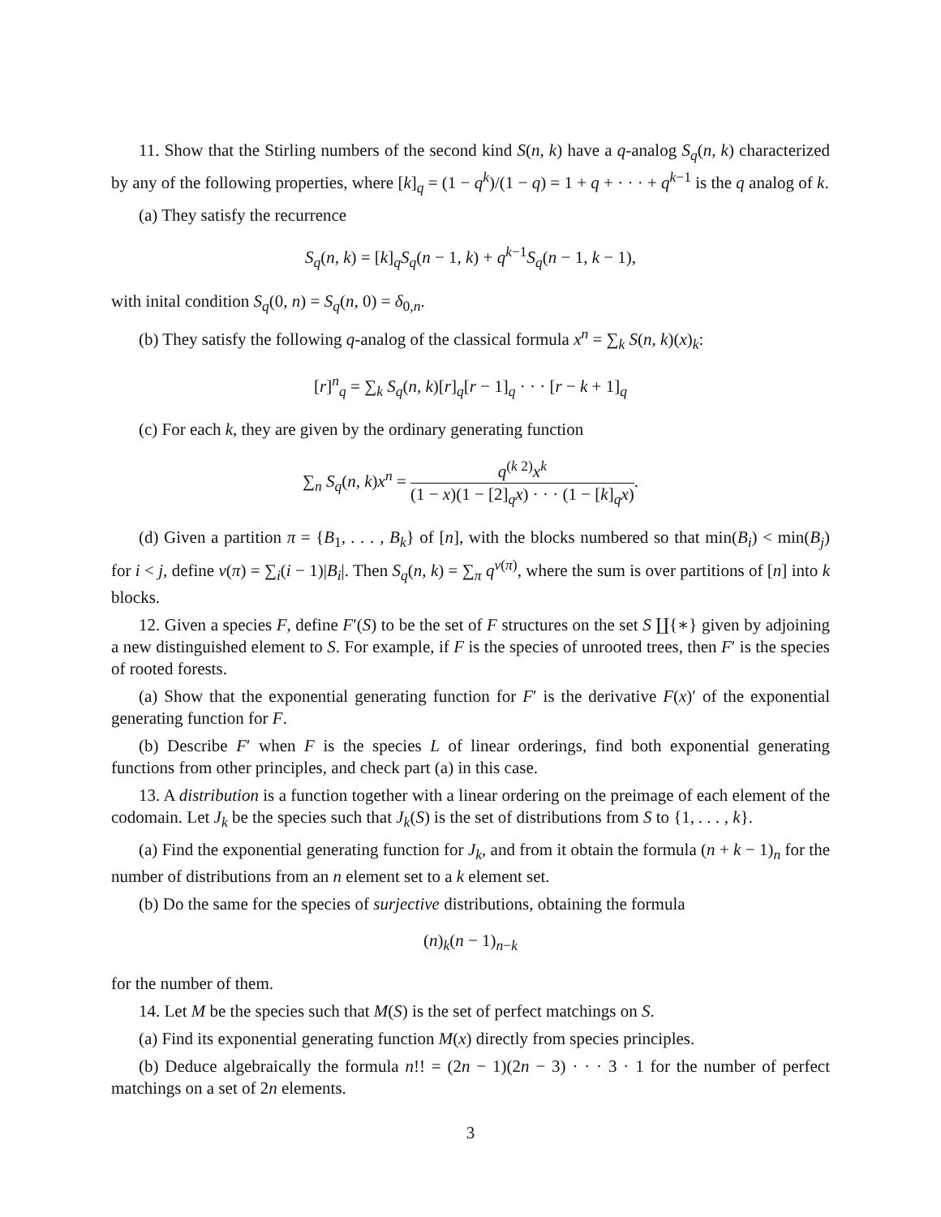11. Show that the Stirling numbers of the second kind S(n, k) have a q-analog S<sub>q</sub>(n, k) characterized by any of the following properties, where [k]<sub>q</sub> = (1 − q<sup>k</sup>)/(1 − q) = 1 + q + · · · + q<sup>k−1</sup> is the q analog of k.
(a) They satisfy the recurrence
S<sub>q</sub>(n, k) = [k]<sub>q</sub>S<sub>q</sub>(n − 1, k) + q<sup>k−1</sup>S<sub>q</sub>(n − 1, k − 1),
with inital condition S<sub>q</sub>(0, n) = S<sub>q</sub>(n, 0) = δ<sub>0,n</sub>.
(b) They satisfy the following q-analog of the classical formula x<sup>n</sup> = ∑<sub>k</sub> S(n, k)(x)<sub>k</sub>:
[r]<sup>n</sup><sub>q</sub> = ∑<sub>k</sub> S<sub>q</sub>(n, k)[r]<sub>q</sub>[r − 1]<sub>q</sub> · · · [r − k + 1]<sub>q</sub>
(c) For each k, they are given by the ordinary generating function
∑<sub>n</sub> S<sub>q</sub>(n, k)x<sup>n</sup> = q<sup>(k 2)</sup>x<sup>k</sup> (1 − x)(1 − [2]<sub>q</sub>x) · · · (1 − [k]<sub>q</sub>x).
(d) Given a partition π = {B<sub>1</sub>, . . . , B<sub>k</sub>} of [n], with the blocks numbered so that min(B<sub>i</sub>) < min(B<sub>j</sub>) for i < j, define ν(π) = ∑<sub>i</sub>(i − 1)|B<sub>i</sub>|. Then S<sub>q</sub>(n, k) = ∑<sub>π</sub> q<sup>ν(π)</sup>, where the sum is over partitions of [n] into k blocks.
12. Given a species F, define F′(S) to be the set of F structures on the set S ∐{∗} given by adjoining a new distinguished element to S. For example, if F is the species of unrooted trees, then F′ is the species of rooted forests.
(a) Show that the exponential generating function for F′ is the derivative F(x)′ of the exponential generating function for F.
(b) Describe F′ when F is the species L of linear orderings, find both exponential generating functions from other principles, and check part (a) in this case.
13. A distribution is a function together with a linear ordering on the preimage of each element of the codomain. Let J<sub>k</sub> be the species such that J<sub>k</sub>(S) is the set of distributions from S to {1, . . . , k}.
(a) Find the exponential generating function for J<sub>k</sub>, and from it obtain the formula (n + k − 1)<sub>n</sub> for the number of distributions from an n element set to a k element set.
(b) Do the same for the species of surjective distributions, obtaining the formula
(n)<sub>k</sub>(n − 1)<sub>n−k</sub>
for the number of them.
14. Let M be the species such that M(S) is the set of perfect matchings on S.
(a) Find its exponential generating function M(x) directly from species principles.
(b) Deduce algebraically the formula n!! = (2n − 1)(2n − 3) · · · 3 · 1 for the number of perfect matchings on a set of 2n elements.
3